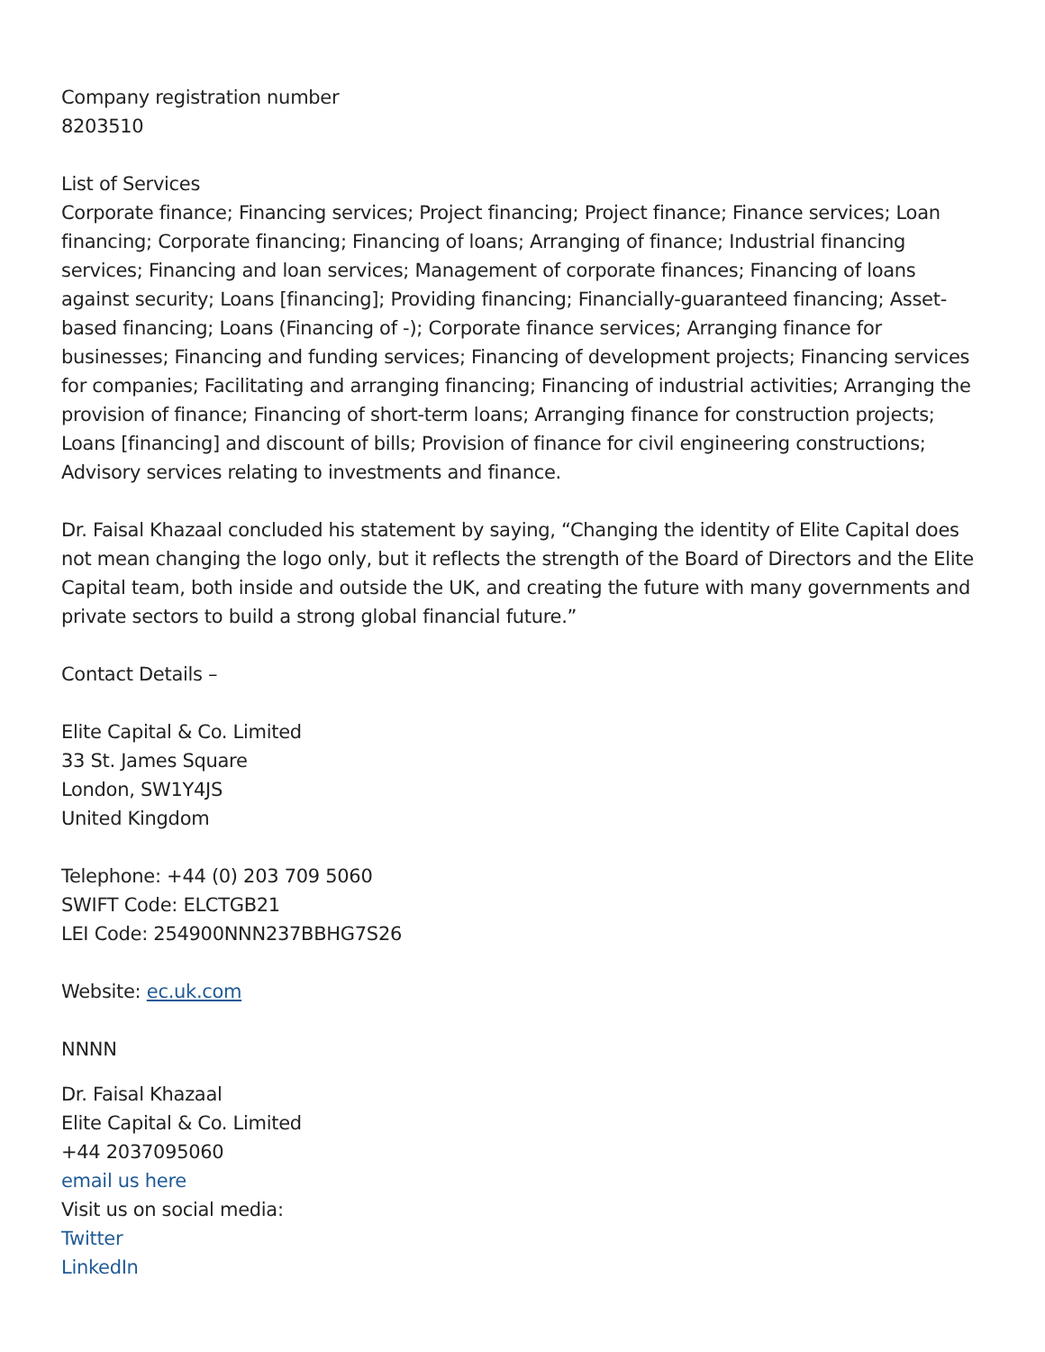Company registration number
8203510
List of Services
Corporate finance; Financing services; Project financing; Project finance; Finance services; Loan financing; Corporate financing; Financing of loans; Arranging of finance; Industrial financing services; Financing and loan services; Management of corporate finances; Financing of loans against security; Loans [financing]; Providing financing; Financially-guaranteed financing; Asset-based financing; Loans (Financing of -); Corporate finance services; Arranging finance for businesses; Financing and funding services; Financing of development projects; Financing services for companies; Facilitating and arranging financing; Financing of industrial activities; Arranging the provision of finance; Financing of short-term loans; Arranging finance for construction projects; Loans [financing] and discount of bills; Provision of finance for civil engineering constructions; Advisory services relating to investments and finance.
Dr. Faisal Khazaal concluded his statement by saying, “Changing the identity of Elite Capital does not mean changing the logo only, but it reflects the strength of the Board of Directors and the Elite Capital team, both inside and outside the UK, and creating the future with many governments and private sectors to build a strong global financial future.”
Contact Details –
Elite Capital & Co. Limited
33 St. James Square
London, SW1Y4JS
United Kingdom
Telephone: +44 (0) 203 709 5060
SWIFT Code: ELCTGB21
LEI Code: 254900NNN237BBHG7S26
Website: ec.uk.com
NNNN
Dr. Faisal Khazaal
Elite Capital & Co. Limited
+44 2037095060
email us here
Visit us on social media:
Twitter
LinkedIn